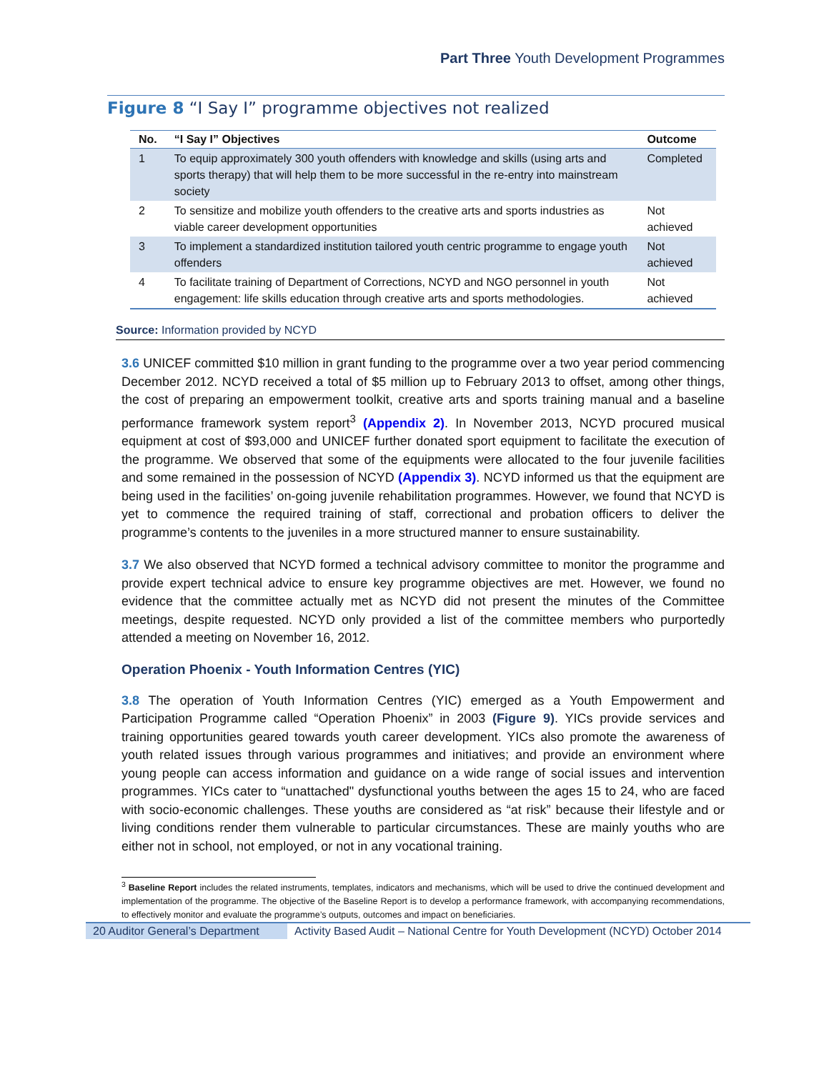Part Three Youth Development Programmes
Figure 8 “I Say I” programme objectives not realized
| No. | “I Say I” Objectives | Outcome |
| --- | --- | --- |
| 1 | To equip approximately 300 youth offenders with knowledge and skills (using arts and sports therapy) that will help them to be more successful in the re-entry into mainstream society | Completed |
| 2 | To sensitize and mobilize youth offenders to the creative arts and sports industries as viable career development opportunities | Not achieved |
| 3 | To implement a standardized institution tailored youth centric programme to engage youth offenders | Not achieved |
| 4 | To facilitate training of Department of Corrections, NCYD and NGO personnel in youth engagement: life skills education through creative arts and sports methodologies. | Not achieved |
Source: Information provided by NCYD
3.6 UNICEF committed $10 million in grant funding to the programme over a two year period commencing December 2012. NCYD received a total of $5 million up to February 2013 to offset, among other things, the cost of preparing an empowerment toolkit, creative arts and sports training manual and a baseline performance framework system report<sup>3</sup> (Appendix 2). In November 2013, NCYD procured musical equipment at cost of $93,000 and UNICEF further donated sport equipment to facilitate the execution of the programme. We observed that some of the equipments were allocated to the four juvenile facilities and some remained in the possession of NCYD (Appendix 3). NCYD informed us that the equipment are being used in the facilities’ on-going juvenile rehabilitation programmes. However, we found that NCYD is yet to commence the required training of staff, correctional and probation officers to deliver the programme’s contents to the juveniles in a more structured manner to ensure sustainability.
3.7 We also observed that NCYD formed a technical advisory committee to monitor the programme and provide expert technical advice to ensure key programme objectives are met. However, we found no evidence that the committee actually met as NCYD did not present the minutes of the Committee meetings, despite requested. NCYD only provided a list of the committee members who purportedly attended a meeting on November 16, 2012.
Operation Phoenix - Youth Information Centres (YIC)
3.8 The operation of Youth Information Centres (YIC) emerged as a Youth Empowerment and Participation Programme called “Operation Phoenix” in 2003 (Figure 9). YICs provide services and training opportunities geared towards youth career development. YICs also promote the awareness of youth related issues through various programmes and initiatives; and provide an environment where young people can access information and guidance on a wide range of social issues and intervention programmes. YICs cater to “unattached" dysfunctional youths between the ages 15 to 24, who are faced with socio-economic challenges. These youths are considered as “at risk” because their lifestyle and or living conditions render them vulnerable to particular circumstances. These are mainly youths who are either not in school, not employed, or not in any vocational training.
<sup>3</sup> Baseline Report includes the related instruments, templates, indicators and mechanisms, which will be used to drive the continued development and implementation of the programme. The objective of the Baseline Report is to develop a performance framework, with accompanying recommendations, to effectively monitor and evaluate the programme’s outputs, outcomes and impact on beneficiaries.
20 Auditor General’s Department
Activity Based Audit – National Centre for Youth Development (NCYD) October 2014